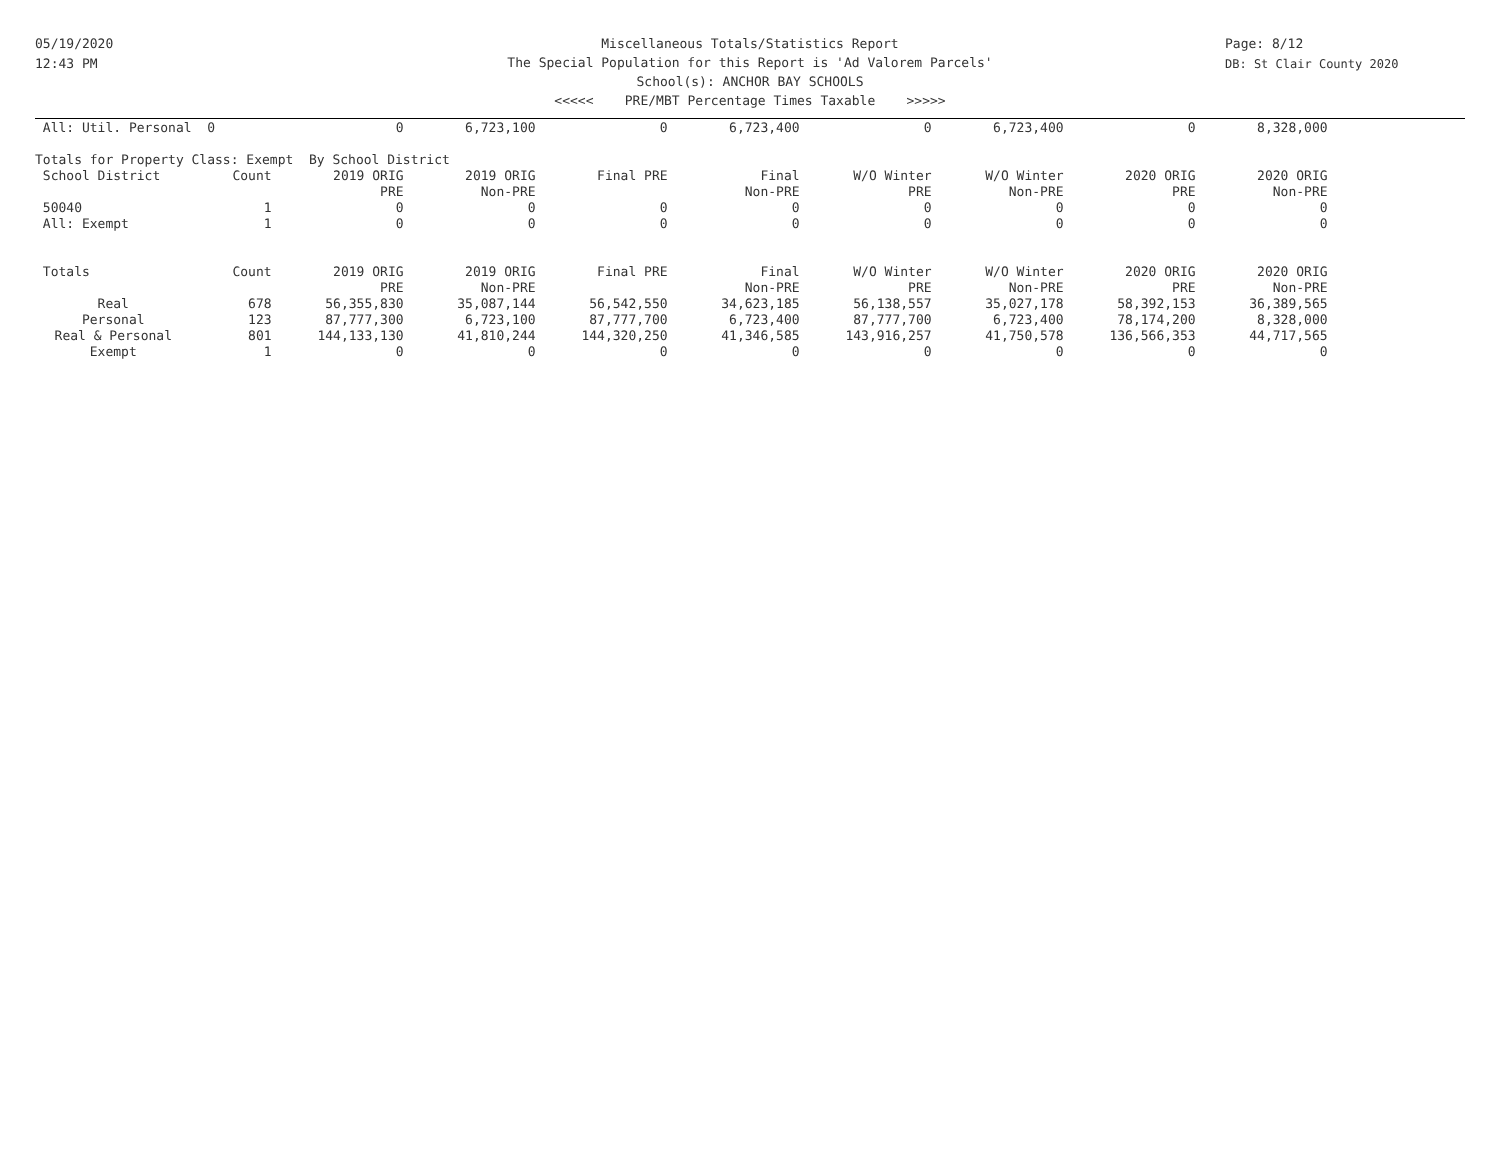05/19/2020
12:43 PM
Page: 8/12
DB: St Clair County 2020
Miscellaneous Totals/Statistics Report
The Special Population for this Report is 'Ad Valorem Parcels'
School(s): ANCHOR BAY SCHOOLS
<<<<< PRE/MBT Percentage Times Taxable >>>>>
| All: Util. Personal | 0 | 0 | 6,723,100 | 0 | 6,723,400 | 0 | 6,723,400 | 0 | 8,328,000 |
| Totals for Property Class: Exempt By School District | | | | | | | | | |
| School District | Count | 2019 ORIG | 2019 ORIG | Final PRE | Final | W/O Winter | W/O Winter | 2020 ORIG | 2020 ORIG |
| | | PRE | Non-PRE | | Non-PRE | PRE | Non-PRE | PRE | Non-PRE |
| 50040 | 1 | 0 | 0 | 0 | 0 | 0 | 0 | 0 | 0 |
| All: Exempt | 1 | 0 | 0 | 0 | 0 | 0 | 0 | 0 | 0 |
| Totals | Count | 2019 ORIG | 2019 ORIG | Final PRE | Final | W/O Winter | W/O Winter | 2020 ORIG | 2020 ORIG |
| | | PRE | Non-PRE | | Non-PRE | PRE | Non-PRE | PRE | Non-PRE |
| Real | 678 | 56,355,830 | 35,087,144 | 56,542,550 | 34,623,185 | 56,138,557 | 35,027,178 | 58,392,153 | 36,389,565 |
| Personal | 123 | 87,777,300 | 6,723,100 | 87,777,700 | 6,723,400 | 87,777,700 | 6,723,400 | 78,174,200 | 8,328,000 |
| Real & Personal | 801 | 144,133,130 | 41,810,244 | 144,320,250 | 41,346,585 | 143,916,257 | 41,750,578 | 136,566,353 | 44,717,565 |
| Exempt | 1 | 0 | 0 | 0 | 0 | 0 | 0 | 0 | 0 |